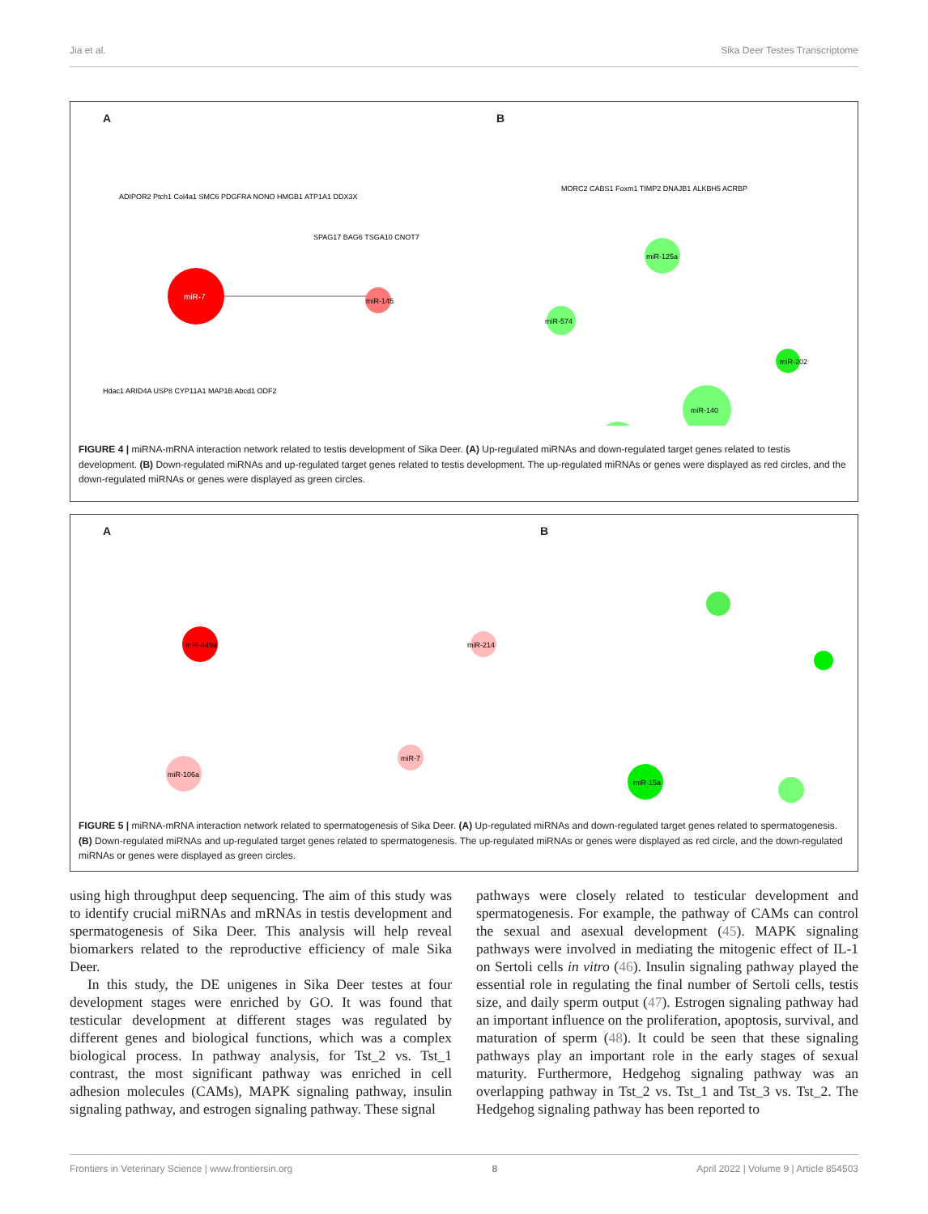Jia et al. Sika Deer Testes Transcriptome
A
miR-7
miR-145
ADIPOR2 Ptch1 Col4a1 SMC6 PDGFRA NONO HMGB1 ATP1A1 DDX3X
SPAG17 BAG6 TSGA10 CNOT7
Hdac1 ARID4A USP8 CYP11A1 MAP1B Abcd1 ODF2
B
miR-125a
miR-574
miR-140
miR-202
MORC2 CABS1 Foxm1 TIMP2 DNAJB1 ALKBH5 ACRBP
FIGURE 4 | miRNA-mRNA interaction network related to testis development of Sika Deer. (A) Up-regulated miRNAs and down-regulated target genes related to testis development. (B) Down-regulated miRNAs and up-regulated target genes related to testis development. The up-regulated miRNAs or genes were displayed as red circles, and the down-regulated miRNAs or genes were displayed as green circles.
A
miR-449a
miR-106a
miR-7
miR-214
B
miR-15a
FIGURE 5 | miRNA-mRNA interaction network related to spermatogenesis of Sika Deer. (A) Up-regulated miRNAs and down-regulated target genes related to spermatogenesis. (B) Down-regulated miRNAs and up-regulated target genes related to spermatogenesis. The up-regulated miRNAs or genes were displayed as red circle, and the down-regulated miRNAs or genes were displayed as green circles.
using high throughput deep sequencing. The aim of this study was to identify crucial miRNAs and mRNAs in testis development and spermatogenesis of Sika Deer. This analysis will help reveal biomarkers related to the reproductive efficiency of male Sika Deer.
In this study, the DE unigenes in Sika Deer testes at four development stages were enriched by GO. It was found that testicular development at different stages was regulated by different genes and biological functions, which was a complex biological process. In pathway analysis, for Tst_2 vs. Tst_1 contrast, the most significant pathway was enriched in cell adhesion molecules (CAMs), MAPK signaling pathway, insulin signaling pathway, and estrogen signaling pathway. These signal
pathways were closely related to testicular development and spermatogenesis. For example, the pathway of CAMs can control the sexual and asexual development (45). MAPK signaling pathways were involved in mediating the mitogenic effect of IL-1 on Sertoli cells in vitro (46). Insulin signaling pathway played the essential role in regulating the final number of Sertoli cells, testis size, and daily sperm output (47). Estrogen signaling pathway had an important influence on the proliferation, apoptosis, survival, and maturation of sperm (48). It could be seen that these signaling pathways play an important role in the early stages of sexual maturity. Furthermore, Hedgehog signaling pathway was an overlapping pathway in Tst_2 vs. Tst_1 and Tst_3 vs. Tst_2. The Hedgehog signaling pathway has been reported to
Frontiers in Veterinary Science | www.frontiersin.org 8 April 2022 | Volume 9 | Article 854503